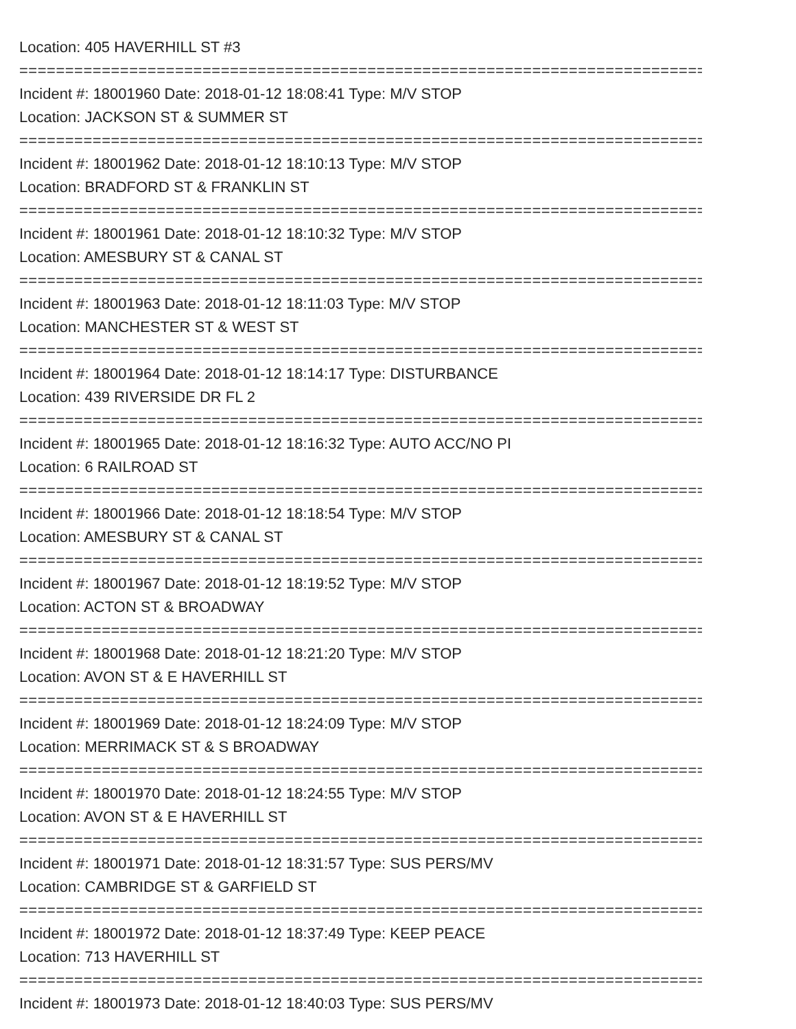Location: 405 HAVERHILL ST #3
================================================================================
Incident #: 18001960 Date: 2018-01-12 18:08:41 Type: M/V STOP
Location: JACKSON ST & SUMMER ST
================================================================================
Incident #: 18001962 Date: 2018-01-12 18:10:13 Type: M/V STOP
Location: BRADFORD ST & FRANKLIN ST
================================================================================
Incident #: 18001961 Date: 2018-01-12 18:10:32 Type: M/V STOP
Location: AMESBURY ST & CANAL ST
================================================================================
Incident #: 18001963 Date: 2018-01-12 18:11:03 Type: M/V STOP
Location: MANCHESTER ST & WEST ST
================================================================================
Incident #: 18001964 Date: 2018-01-12 18:14:17 Type: DISTURBANCE
Location: 439 RIVERSIDE DR FL 2
================================================================================
Incident #: 18001965 Date: 2018-01-12 18:16:32 Type: AUTO ACC/NO PI
Location: 6 RAILROAD ST
================================================================================
Incident #: 18001966 Date: 2018-01-12 18:18:54 Type: M/V STOP
Location: AMESBURY ST & CANAL ST
================================================================================
Incident #: 18001967 Date: 2018-01-12 18:19:52 Type: M/V STOP
Location: ACTON ST & BROADWAY
================================================================================
Incident #: 18001968 Date: 2018-01-12 18:21:20 Type: M/V STOP
Location: AVON ST & E HAVERHILL ST
================================================================================
Incident #: 18001969 Date: 2018-01-12 18:24:09 Type: M/V STOP
Location: MERRIMACK ST & S BROADWAY
================================================================================
Incident #: 18001970 Date: 2018-01-12 18:24:55 Type: M/V STOP
Location: AVON ST & E HAVERHILL ST
================================================================================
Incident #: 18001971 Date: 2018-01-12 18:31:57 Type: SUS PERS/MV
Location: CAMBRIDGE ST & GARFIELD ST
================================================================================
Incident #: 18001972 Date: 2018-01-12 18:37:49 Type: KEEP PEACE
Location: 713 HAVERHILL ST
================================================================================
Incident #: 18001973 Date: 2018-01-12 18:40:03 Type: SUS PERS/MV